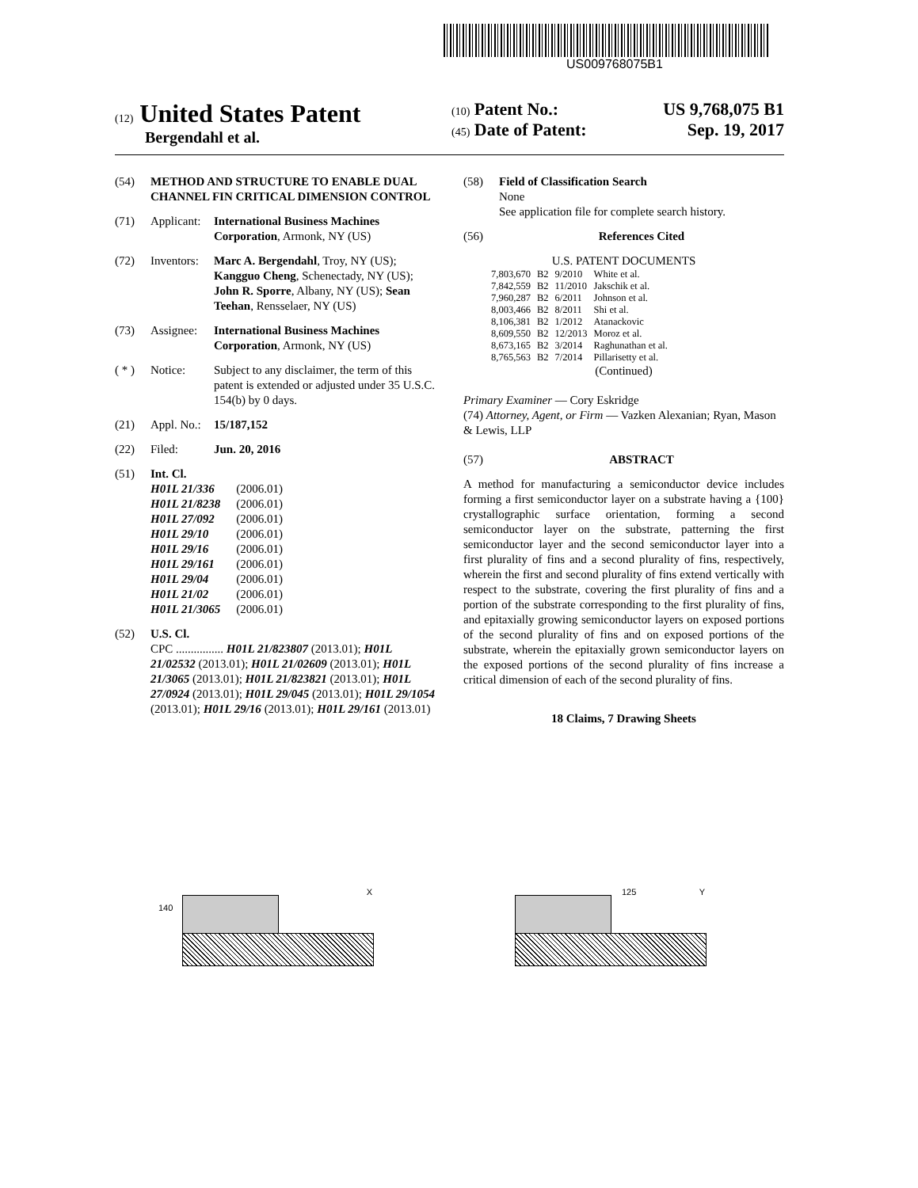US009768075B1
(12) United States Patent
Bergendahl et al.
(10) Patent No.: US 9,768,075 B1
(45) Date of Patent: Sep. 19, 2017
(54) METHOD AND STRUCTURE TO ENABLE DUAL CHANNEL FIN CRITICAL DIMENSION CONTROL
(71) Applicant: International Business Machines Corporation, Armonk, NY (US)
(72) Inventors: Marc A. Bergendahl, Troy, NY (US); Kangguo Cheng, Schenectady, NY (US); John R. Sporre, Albany, NY (US); Sean Teehan, Rensselaer, NY (US)
(73) Assignee: International Business Machines Corporation, Armonk, NY (US)
( * ) Notice: Subject to any disclaimer, the term of this patent is extended or adjusted under 35 U.S.C. 154(b) by 0 days.
(21) Appl. No.: 15/187,152
(22) Filed: Jun. 20, 2016
(51) Int. Cl.
| H01L 21/336 | (2006.01) |
| H01L 21/8238 | (2006.01) |
| H01L 27/092 | (2006.01) |
| H01L 29/10 | (2006.01) |
| H01L 29/16 | (2006.01) |
| H01L 29/161 | (2006.01) |
| H01L 29/04 | (2006.01) |
| H01L 21/02 | (2006.01) |
| H01L 21/3065 | (2006.01) |
(52) U.S. Cl.
CPC ................ H01L 21/823807 (2013.01); H01L 21/02532 (2013.01); H01L 21/02609 (2013.01); H01L 21/3065 (2013.01); H01L 21/823821 (2013.01); H01L 27/0924 (2013.01); H01L 29/045 (2013.01); H01L 29/1054 (2013.01); H01L 29/16 (2013.01); H01L 29/161 (2013.01)
(58) Field of Classification Search
None
See application file for complete search history.
(56) References Cited
U.S. PATENT DOCUMENTS
| 7,803,670 | B2 | 9/2010 | White et al. |
| 7,842,559 | B2 | 11/2010 | Jakschik et al. |
| 7,960,287 | B2 | 6/2011 | Johnson et al. |
| 8,003,466 | B2 | 8/2011 | Shi et al. |
| 8,106,381 | B2 | 1/2012 | Atanackovic |
| 8,609,550 | B2 | 12/2013 | Moroz et al. |
| 8,673,165 | B2 | 3/2014 | Raghunathan et al. |
| 8,765,563 | B2 | 7/2014 | Pillarisetty et al. |
(Continued)
Primary Examiner — Cory Eskridge
(74) Attorney, Agent, or Firm — Vazken Alexanian; Ryan, Mason & Lewis, LLP
(57) ABSTRACT
A method for manufacturing a semiconductor device includes forming a first semiconductor layer on a substrate having a {100} crystallographic surface orientation, forming a second semiconductor layer on the substrate, patterning the first semiconductor layer and the second semiconductor layer into a first plurality of fins and a second plurality of fins, respectively, wherein the first and second plurality of fins extend vertically with respect to the substrate, covering the first plurality of fins and a portion of the substrate corresponding to the first plurality of fins, and epitaxially growing semiconductor layers on exposed portions of the second plurality of fins and on exposed portions of the substrate, wherein the epitaxially grown semiconductor layers on the exposed portions of the second plurality of fins increase a critical dimension of each of the second plurality of fins.
18 Claims, 7 Drawing Sheets
140
X
125 Y